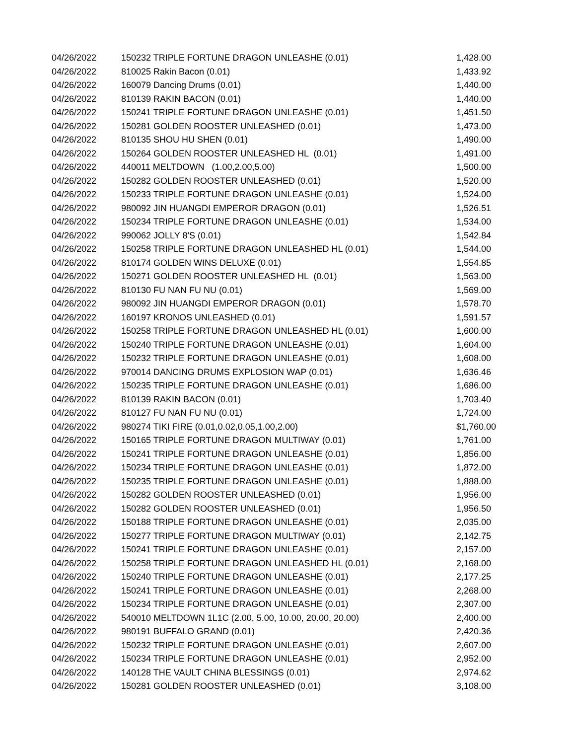| 04/26/2022 | 150232 TRIPLE FORTUNE DRAGON UNLEASHE (0.01) | 1,428.00 |
| 04/26/2022 | 810025 Rakin Bacon (0.01) | 1,433.92 |
| 04/26/2022 | 160079 Dancing Drums (0.01) | 1,440.00 |
| 04/26/2022 | 810139 RAKIN BACON (0.01) | 1,440.00 |
| 04/26/2022 | 150241 TRIPLE FORTUNE DRAGON UNLEASHE (0.01) | 1,451.50 |
| 04/26/2022 | 150281 GOLDEN ROOSTER UNLEASHED (0.01) | 1,473.00 |
| 04/26/2022 | 810135 SHOU HU SHEN (0.01) | 1,490.00 |
| 04/26/2022 | 150264 GOLDEN ROOSTER UNLEASHED HL (0.01) | 1,491.00 |
| 04/26/2022 | 440011 MELTDOWN (1.00,2.00,5.00) | 1,500.00 |
| 04/26/2022 | 150282 GOLDEN ROOSTER UNLEASHED (0.01) | 1,520.00 |
| 04/26/2022 | 150233 TRIPLE FORTUNE DRAGON UNLEASHE (0.01) | 1,524.00 |
| 04/26/2022 | 980092 JIN HUANGDI EMPEROR DRAGON (0.01) | 1,526.51 |
| 04/26/2022 | 150234 TRIPLE FORTUNE DRAGON UNLEASHE (0.01) | 1,534.00 |
| 04/26/2022 | 990062 JOLLY 8'S (0.01) | 1,542.84 |
| 04/26/2022 | 150258 TRIPLE FORTUNE DRAGON UNLEASHED HL (0.01) | 1,544.00 |
| 04/26/2022 | 810174 GOLDEN WINS DELUXE (0.01) | 1,554.85 |
| 04/26/2022 | 150271 GOLDEN ROOSTER UNLEASHED HL (0.01) | 1,563.00 |
| 04/26/2022 | 810130 FU NAN FU NU (0.01) | 1,569.00 |
| 04/26/2022 | 980092 JIN HUANGDI EMPEROR DRAGON (0.01) | 1,578.70 |
| 04/26/2022 | 160197 KRONOS UNLEASHED (0.01) | 1,591.57 |
| 04/26/2022 | 150258 TRIPLE FORTUNE DRAGON UNLEASHED HL (0.01) | 1,600.00 |
| 04/26/2022 | 150240 TRIPLE FORTUNE DRAGON UNLEASHE (0.01) | 1,604.00 |
| 04/26/2022 | 150232 TRIPLE FORTUNE DRAGON UNLEASHE (0.01) | 1,608.00 |
| 04/26/2022 | 970014 DANCING DRUMS EXPLOSION WAP (0.01) | 1,636.46 |
| 04/26/2022 | 150235 TRIPLE FORTUNE DRAGON UNLEASHE (0.01) | 1,686.00 |
| 04/26/2022 | 810139 RAKIN BACON (0.01) | 1,703.40 |
| 04/26/2022 | 810127 FU NAN FU NU (0.01) | 1,724.00 |
| 04/26/2022 | 980274 TIKI FIRE (0.01,0.02,0.05,1.00,2.00) | $1,760.00 |
| 04/26/2022 | 150165 TRIPLE FORTUNE DRAGON MULTIWAY (0.01) | 1,761.00 |
| 04/26/2022 | 150241 TRIPLE FORTUNE DRAGON UNLEASHE (0.01) | 1,856.00 |
| 04/26/2022 | 150234 TRIPLE FORTUNE DRAGON UNLEASHE (0.01) | 1,872.00 |
| 04/26/2022 | 150235 TRIPLE FORTUNE DRAGON UNLEASHE (0.01) | 1,888.00 |
| 04/26/2022 | 150282 GOLDEN ROOSTER UNLEASHED (0.01) | 1,956.00 |
| 04/26/2022 | 150282 GOLDEN ROOSTER UNLEASHED (0.01) | 1,956.50 |
| 04/26/2022 | 150188 TRIPLE FORTUNE DRAGON UNLEASHE (0.01) | 2,035.00 |
| 04/26/2022 | 150277 TRIPLE FORTUNE DRAGON MULTIWAY (0.01) | 2,142.75 |
| 04/26/2022 | 150241 TRIPLE FORTUNE DRAGON UNLEASHE (0.01) | 2,157.00 |
| 04/26/2022 | 150258 TRIPLE FORTUNE DRAGON UNLEASHED HL (0.01) | 2,168.00 |
| 04/26/2022 | 150240 TRIPLE FORTUNE DRAGON UNLEASHE (0.01) | 2,177.25 |
| 04/26/2022 | 150241 TRIPLE FORTUNE DRAGON UNLEASHE (0.01) | 2,268.00 |
| 04/26/2022 | 150234 TRIPLE FORTUNE DRAGON UNLEASHE (0.01) | 2,307.00 |
| 04/26/2022 | 540010 MELTDOWN 1L1C (2.00, 5.00, 10.00, 20.00, 20.00) | 2,400.00 |
| 04/26/2022 | 980191 BUFFALO GRAND (0.01) | 2,420.36 |
| 04/26/2022 | 150232 TRIPLE FORTUNE DRAGON UNLEASHE (0.01) | 2,607.00 |
| 04/26/2022 | 150234 TRIPLE FORTUNE DRAGON UNLEASHE (0.01) | 2,952.00 |
| 04/26/2022 | 140128 THE VAULT CHINA BLESSINGS (0.01) | 2,974.62 |
| 04/26/2022 | 150281 GOLDEN ROOSTER UNLEASHED (0.01) | 3,108.00 |